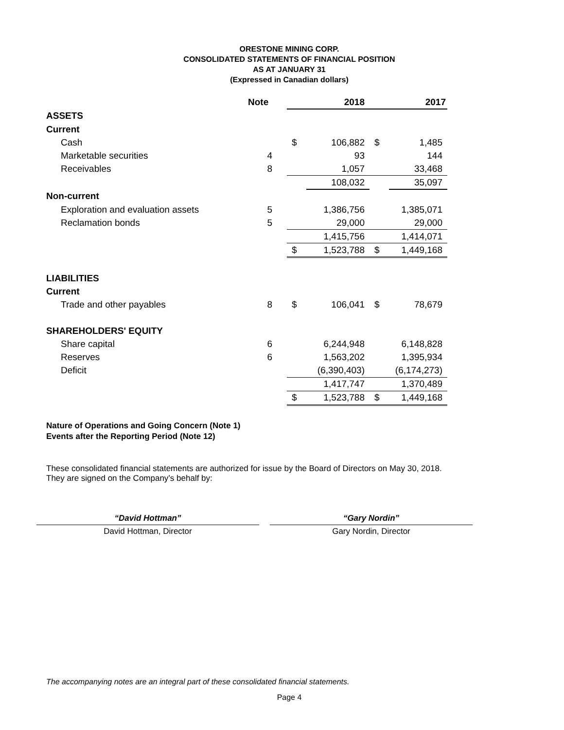ORESTONE MINING CORP.
CONSOLIDATED STATEMENTS OF FINANCIAL POSITION
AS AT JANUARY 31
(Expressed in Canadian dollars)
| | Note | | 2018 | | 2017 |
| --- | --- | --- | --- | --- | --- |
| ASSETS | | | | | |
| Current | | | | | |
| Cash | | $ | 106,882 | $ | 1,485 |
| Marketable securities | 4 | | 93 | | 144 |
| Receivables | 8 | | 1,057 | | 33,468 |
| | | | 108,032 | | 35,097 |
| Non-current | | | | | |
| Exploration and evaluation assets | 5 | | 1,386,756 | | 1,385,071 |
| Reclamation bonds | 5 | | 29,000 | | 29,000 |
| | | | 1,415,756 | | 1,414,071 |
| | | $ | 1,523,788 | $ | 1,449,168 |
| LIABILITIES | | | | | |
| Current | | | | | |
| Trade and other payables | 8 | $ | 106,041 | $ | 78,679 |
| SHAREHOLDERS' EQUITY | | | | | |
| Share capital | 6 | | 6,244,948 | | 6,148,828 |
| Reserves | 6 | | 1,563,202 | | 1,395,934 |
| Deficit | | | (6,390,403) | | (6,174,273) |
| | | | 1,417,747 | | 1,370,489 |
| | | $ | 1,523,788 | $ | 1,449,168 |
Nature of Operations and Going Concern (Note 1)
Events after the Reporting Period (Note 12)
These consolidated financial statements are authorized for issue by the Board of Directors on May 30, 2018.
They are signed on the Company’s behalf by:
“David Hottman”
David Hottman, Director
“Gary Nordin”
Gary Nordin, Director
The accompanying notes are an integral part of these consolidated financial statements.
Page 4